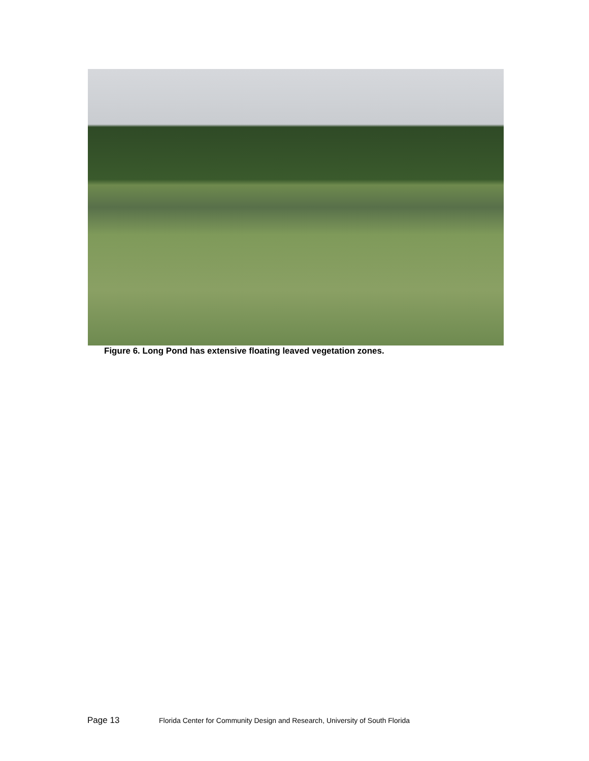Figure 6. Long Pond has extensive floating leaved vegetation zones.
Page 13 Florida Center for Community Design and Research, University of South Florida